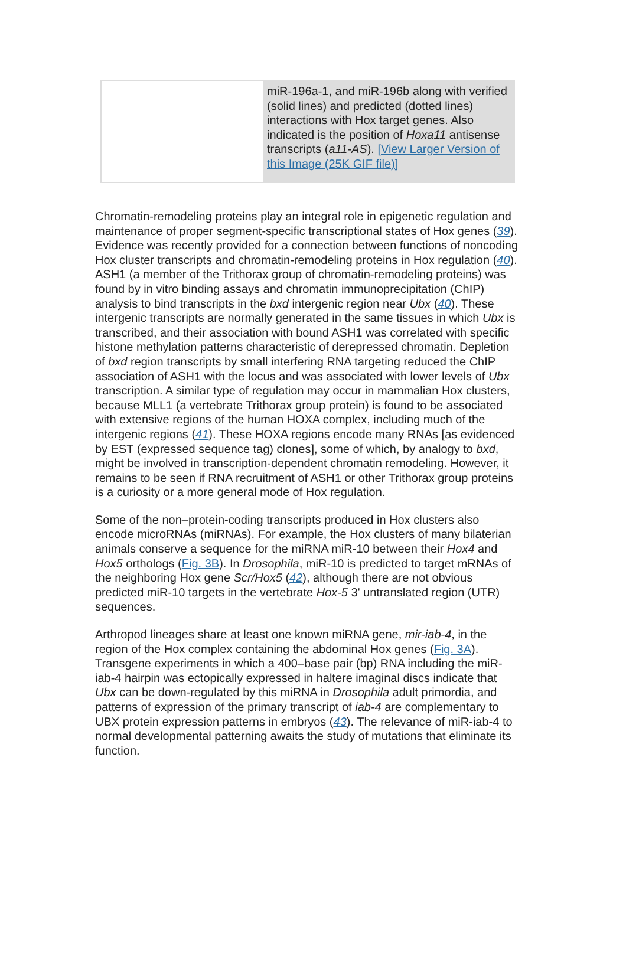miR-196a-1, and miR-196b along with verified (solid lines) and predicted (dotted lines) interactions with Hox target genes. Also indicated is the position of Hoxa11 antisense transcripts (a11-AS). [View Larger Version of this Image (25K GIF file)]
Chromatin-remodeling proteins play an integral role in epigenetic regulation and maintenance of proper segment-specific transcriptional states of Hox genes (39). Evidence was recently provided for a connection between functions of noncoding Hox cluster transcripts and chromatin-remodeling proteins in Hox regulation (40). ASH1 (a member of the Trithorax group of chromatin-remodeling proteins) was found by in vitro binding assays and chromatin immunoprecipitation (ChIP) analysis to bind transcripts in the bxd intergenic region near Ubx (40). These intergenic transcripts are normally generated in the same tissues in which Ubx is transcribed, and their association with bound ASH1 was correlated with specific histone methylation patterns characteristic of derepressed chromatin. Depletion of bxd region transcripts by small interfering RNA targeting reduced the ChIP association of ASH1 with the locus and was associated with lower levels of Ubx transcription. A similar type of regulation may occur in mammalian Hox clusters, because MLL1 (a vertebrate Trithorax group protein) is found to be associated with extensive regions of the human HOXA complex, including much of the intergenic regions (41). These HOXA regions encode many RNAs [as evidenced by EST (expressed sequence tag) clones], some of which, by analogy to bxd, might be involved in transcription-dependent chromatin remodeling. However, it remains to be seen if RNA recruitment of ASH1 or other Trithorax group proteins is a curiosity or a more general mode of Hox regulation.
Some of the non–protein-coding transcripts produced in Hox clusters also encode microRNAs (miRNAs). For example, the Hox clusters of many bilaterian animals conserve a sequence for the miRNA miR-10 between their Hox4 and Hox5 orthologs (Fig. 3B). In Drosophila, miR-10 is predicted to target mRNAs of the neighboring Hox gene Scr/Hox5 (42), although there are not obvious predicted miR-10 targets in the vertebrate Hox-5 3' untranslated region (UTR) sequences.
Arthropod lineages share at least one known miRNA gene, mir-iab-4, in the region of the Hox complex containing the abdominal Hox genes (Fig. 3A). Transgene experiments in which a 400–base pair (bp) RNA including the miR-iab-4 hairpin was ectopically expressed in haltere imaginal discs indicate that Ubx can be down-regulated by this miRNA in Drosophila adult primordia, and patterns of expression of the primary transcript of iab-4 are complementary to UBX protein expression patterns in embryos (43). The relevance of miR-iab-4 to normal developmental patterning awaits the study of mutations that eliminate its function.